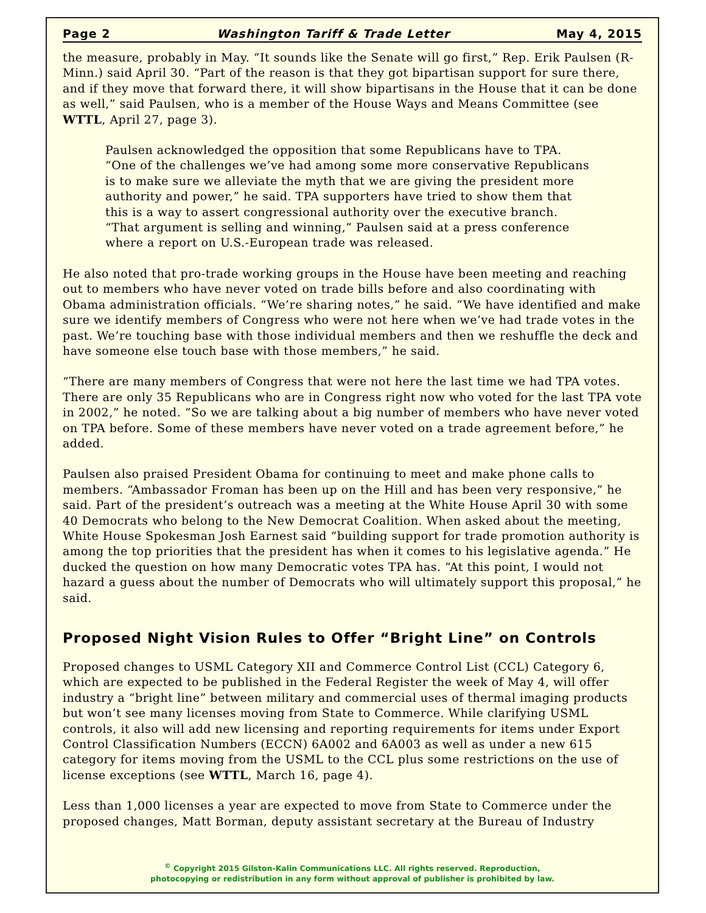Page 2 Washington Tariff & Trade Letter May 4, 2015
the measure, probably in May. “It sounds like the Senate will go first,” Rep. Erik Paulsen (R-Minn.) said April 30. “Part of the reason is that they got bipartisan support for sure there, and if they move that forward there, it will show bipartisans in the House that it can be done as well,” said Paulsen, who is a member of the House Ways and Means Committee (see WTTL, April 27, page 3).
Paulsen acknowledged the opposition that some Republicans have to TPA. “One of the challenges we’ve had among some more conservative Republicans is to make sure we alleviate the myth that we are giving the president more authority and power,” he said. TPA supporters have tried to show them that this is a way to assert congressional authority over the executive branch. “That argument is selling and winning,” Paulsen said at a press conference where a report on U.S.-European trade was released.
He also noted that pro-trade working groups in the House have been meeting and reaching out to members who have never voted on trade bills before and also coordinating with Obama administration officials. “We’re sharing notes,” he said. “We have identified and make sure we identify members of Congress who were not here when we’ve had trade votes in the past. We’re touching base with those individual members and then we reshuffle the deck and have someone else touch base with those members,” he said.
“There are many members of Congress that were not here the last time we had TPA votes. There are only 35 Republicans who are in Congress right now who voted for the last TPA vote in 2002,” he noted. “So we are talking about a big number of members who have never voted on TPA before. Some of these members have never voted on a trade agreement before,” he added.
Paulsen also praised President Obama for continuing to meet and make phone calls to members. “Ambassador Froman has been up on the Hill and has been very responsive,” he said. Part of the president’s outreach was a meeting at the White House April 30 with some 40 Democrats who belong to the New Democrat Coalition. When asked about the meeting, White House Spokesman Josh Earnest said “building support for trade promotion authority is among the top priorities that the president has when it comes to his legislative agenda.” He ducked the question on how many Democratic votes TPA has. “At this point, I would not hazard a guess about the number of Democrats who will ultimately support this proposal,” he said.
Proposed Night Vision Rules to Offer “Bright Line” on Controls
Proposed changes to USML Category XII and Commerce Control List (CCL) Category 6, which are expected to be published in the Federal Register the week of May 4, will offer industry a “bright line” between military and commercial uses of thermal imaging products but won’t see many licenses moving from State to Commerce. While clarifying USML controls, it also will add new licensing and reporting requirements for items under Export Control Classification Numbers (ECCN) 6A002 and 6A003 as well as under a new 615 category for items moving from the USML to the CCL plus some restrictions on the use of license exceptions (see WTTL, March 16, page 4).
Less than 1,000 licenses a year are expected to move from State to Commerce under the proposed changes, Matt Borman, deputy assistant secretary at the Bureau of Industry
<sup>©</sup> Copyright 2015 Gilston-Kalin Communications LLC. All rights reserved. Reproduction,
photocopying or redistribution in any form without approval of publisher is prohibited by law.